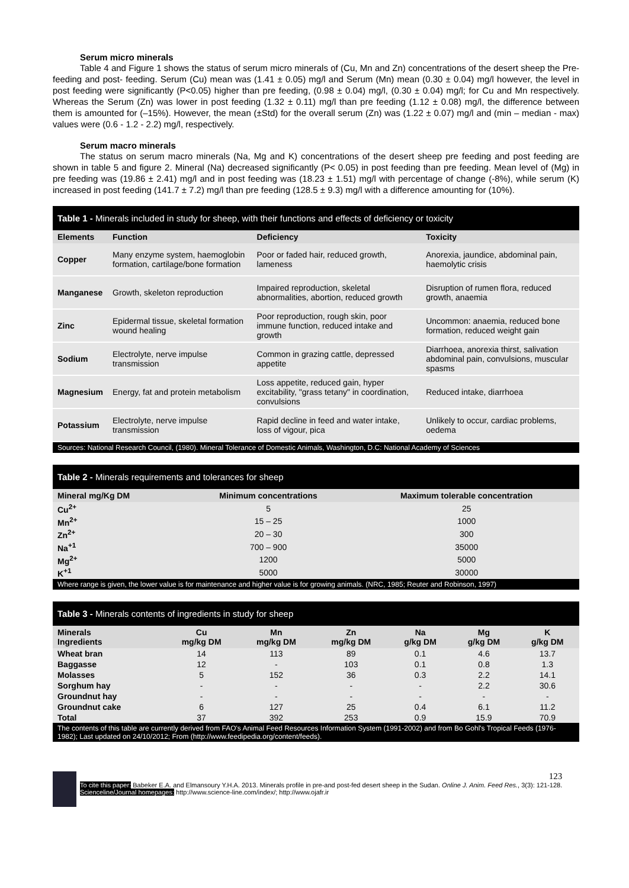Serum micro minerals
Table 4 and Figure 1 shows the status of serum micro minerals of (Cu, Mn and Zn) concentrations of the desert sheep the Pre- feeding and post- feeding. Serum (Cu) mean was (1.41 ± 0.05) mg/l and Serum (Mn) mean (0.30 ± 0.04) mg/l however, the level in post feeding were significantly (P<0.05) higher than pre feeding, (0.98 ± 0.04) mg/l, (0.30 ± 0.04) mg/l; for Cu and Mn respectively. Whereas the Serum (Zn) was lower in post feeding (1.32 ± 0.11) mg/l than pre feeding (1.12 ± 0.08) mg/l, the difference between them is amounted for (–15%). However, the mean (±Std) for the overall serum (Zn) was (1.22 ± 0.07) mg/l and (min – median - max) values were (0.6 - 1.2 - 2.2) mg/l, respectively.
Serum macro minerals
The status on serum macro minerals (Na, Mg and K) concentrations of the desert sheep pre feeding and post feeding are shown in table 5 and figure 2. Mineral (Na) decreased significantly (P< 0.05) in post feeding than pre feeding. Mean level of (Mg) in pre feeding was (19.86 ± 2.41) mg/l and in post feeding was (18.23 ± 1.51) mg/l with percentage of change (-8%), while serum (K) increased in post feeding (141.7 ± 7.2) mg/l than pre feeding (128.5 ± 9.3) mg/l with a difference amounting for (10%).
Table 1 - Minerals included in study for sheep, with their functions and effects of deficiency or toxicity
| Elements | Function | Deficiency | Toxicity |
| --- | --- | --- | --- |
| Copper | Many enzyme system, haemoglobin formation, cartilage/bone formation | Poor or faded hair, reduced growth, lameness | Anorexia, jaundice, abdominal pain, haemolytic crisis |
| Manganese | Growth, skeleton reproduction | Impaired reproduction, skeletal abnormalities, abortion, reduced growth | Disruption of rumen flora, reduced growth, anaemia |
| Zinc | Epidermal tissue, skeletal formation wound healing | Poor reproduction, rough skin, poor immune function, reduced intake and growth | Uncommon: anaemia, reduced bone formation, reduced weight gain |
| Sodium | Electrolyte, nerve impulse transmission | Common in grazing cattle, depressed appetite | Diarrhoea, anorexia thirst, salivation abdominal pain, convulsions, muscular spasms |
| Magnesium | Energy, fat and protein metabolism | Loss appetite, reduced gain, hyper excitability, "grass tetany" in coordination, convulsions | Reduced intake, diarrhoea |
| Potassium | Electrolyte, nerve impulse transmission | Rapid decline in feed and water intake, loss of vigour, pica | Unlikely to occur, cardiac problems, oedema |
Sources: National Research Council, (1980). Mineral Tolerance of Domestic Animals, Washington, D.C: National Academy of Sciences
Table 2 - Minerals requirements and tolerances for sheep
| Mineral mg/Kg DM | Minimum concentrations | Maximum tolerable concentration |
| --- | --- | --- |
| Cu<sup>2+</sup> | 5 | 25 |
| Mn<sup>2+</sup> | 15 – 25 | 1000 |
| Zn<sup>2+</sup> | 20 – 30 | 300 |
| Na<sup>+1</sup> | 700 – 900 | 35000 |
| Mg<sup>2+</sup> | 1200 | 5000 |
| K<sup>+1</sup> | 5000 | 30000 |
Where range is given, the lower value is for maintenance and higher value is for growing animals. (NRC, 1985; Reuter and Robinson, 1997)
Table 3 - Minerals contents of ingredients in study for sheep
| Minerals Ingredients | Cu mg/kg DM | Mn mg/kg DM | Zn mg/kg DM | Na g/kg DM | Mg g/kg DM | K g/kg DM |
| --- | --- | --- | --- | --- | --- | --- |
| Wheat bran | 14 | 113 | 89 | 0.1 | 4.6 | 13.7 |
| Baggasse | 12 | - | 103 | 0.1 | 0.8 | 1.3 |
| Molasses | 5 | 152 | 36 | 0.3 | 2.2 | 14.1 |
| Sorghum hay | - | - | - | - | 2.2 | 30.6 |
| Groundnut hay | - | - | - | - | - | - |
| Groundnut cake | 6 | 127 | 25 | 0.4 | 6.1 | 11.2 |
| Total | 37 | 392 | 253 | 0.9 | 15.9 | 70.9 |
The contents of this table are currently derived from FAO's Animal Feed Resources Information System (1991-2002) and from Bo Gohl's Tropical Feeds (1976-1982); Last updated on 24/10/2012; From (http://www.feedipedia.org/content/feeds).
123
To cite this paper: Babeker E.A. and Elmansoury Y.H.A. 2013. Minerals profile in pre-and post-fed desert sheep in the Sudan. Online J. Anim. Feed Res., 3(3): 121-128.
Scienceline/Journal homepages: http://www.science-line.com/index/; http://www.ojafr.ir